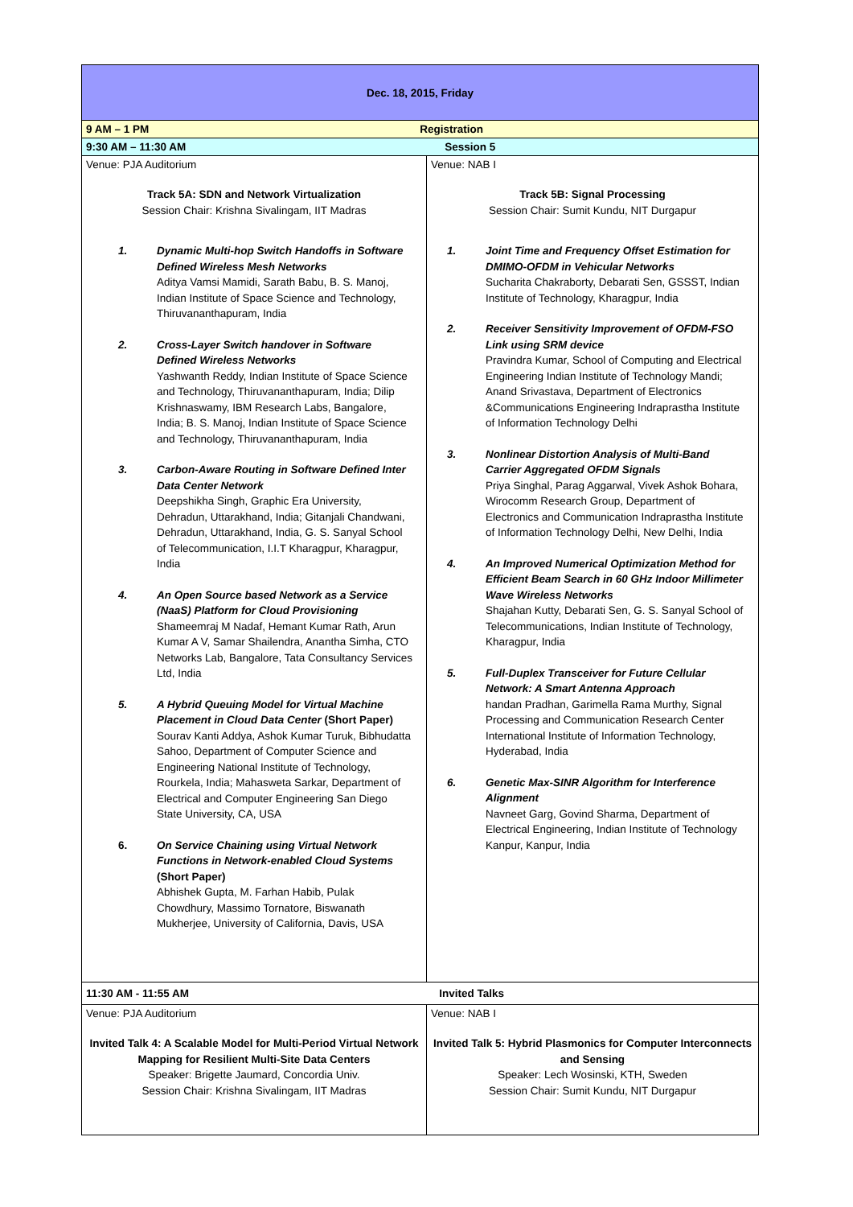| Dec. 18, 2015, Friday | |
| 9 AM – 1 PM Registration | |
| 9:30 AM – 11:30 AM Session 5 | |
| Venue: PJA Auditorium Track 5A: SDN and Network Virtualization Session Chair: Krishna Sivalingam, IIT Madras 1. Dynamic Multi-hop Switch Handoffs in Software Defined Wireless Mesh Networks Aditya Vamsi Mamidi, Sarath Babu, B. S. Manoj, Indian Institute of Space Science and Technology, Thiruvananthapuram, India 2. Cross-Layer Switch handover in Software Defined Wireless Networks Yashwanth Reddy, Indian Institute of Space Science and Technology, Thiruvananthapuram, India; Dilip Krishnaswamy, IBM Research Labs, Bangalore, India; B. S. Manoj, Indian Institute of Space Science and Technology, Thiruvananthapuram, India 3. Carbon-Aware Routing in Software Defined Inter Data Center Network Deepshikha Singh, Graphic Era University, Dehradun, Uttarakhand, India; Gitanjali Chandwani, Dehradun, Uttarakhand, India, G. S. Sanyal School of Telecommunication, I.I.T Kharagpur, Kharagpur, India 4. An Open Source based Network as a Service (NaaS) Platform for Cloud Provisioning Shameemraj M Nadaf, Hemant Kumar Rath, Arun Kumar A V, Samar Shailendra, Anantha Simha, CTO Networks Lab, Bangalore, Tata Consultancy Services Ltd, India 5. A Hybrid Queuing Model for Virtual Machine Placement in Cloud Data Center (Short Paper) Sourav Kanti Addya, Ashok Kumar Turuk, Bibhudatta Sahoo, Department of Computer Science and Engineering National Institute of Technology, Rourkela, India; Mahasweta Sarkar, Department of Electrical and Computer Engineering San Diego State University, CA, USA 6. On Service Chaining using Virtual Network Functions in Network-enabled Cloud Systems (Short Paper) Abhishek Gupta, M. Farhan Habib, Pulak Chowdhury, Massimo Tornatore, Biswanath Mukherjee, University of California, Davis, USA | Venue: NAB I Track 5B: Signal Processing Session Chair: Sumit Kundu, NIT Durgapur 1. Joint Time and Frequency Offset Estimation for DMIMO-OFDM in Vehicular Networks Sucharita Chakraborty, Debarati Sen, GSSST, Indian Institute of Technology, Kharagpur, India 2. Receiver Sensitivity Improvement of OFDM-FSO Link using SRM device Pravindra Kumar, School of Computing and Electrical Engineering Indian Institute of Technology Mandi; Anand Srivastava, Department of Electronics &Communications Engineering Indraprastha Institute of Information Technology Delhi 3. Nonlinear Distortion Analysis of Multi-Band Carrier Aggregated OFDM Signals Priya Singhal, Parag Aggarwal, Vivek Ashok Bohara, Wirocomm Research Group, Department of Electronics and Communication Indraprastha Institute of Information Technology Delhi, New Delhi, India 4. An Improved Numerical Optimization Method for Efficient Beam Search in 60 GHz Indoor Millimeter Wave Wireless Networks Shajahan Kutty, Debarati Sen, G. S. Sanyal School of Telecommunications, Indian Institute of Technology, Kharagpur, India 5. Full-Duplex Transceiver for Future Cellular Network: A Smart Antenna Approach handan Pradhan, Garimella Rama Murthy, Signal Processing and Communication Research Center International Institute of Information Technology, Hyderabad, India 6. Genetic Max-SINR Algorithm for Interference Alignment Navneet Garg, Govind Sharma, Department of Electrical Engineering, Indian Institute of Technology Kanpur, Kanpur, India |
| 11:30 AM - 11:55 AM Invited Talks | |
| Venue: PJA Auditorium Invited Talk 4: A Scalable Model for Multi-Period Virtual Network Mapping for Resilient Multi-Site Data Centers Speaker: Brigette Jaumard, Concordia Univ. Session Chair: Krishna Sivalingam, IIT Madras | Venue: NAB I Invited Talk 5: Hybrid Plasmonics for Computer Interconnects and Sensing Speaker: Lech Wosinski, KTH, Sweden Session Chair: Sumit Kundu, NIT Durgapur |